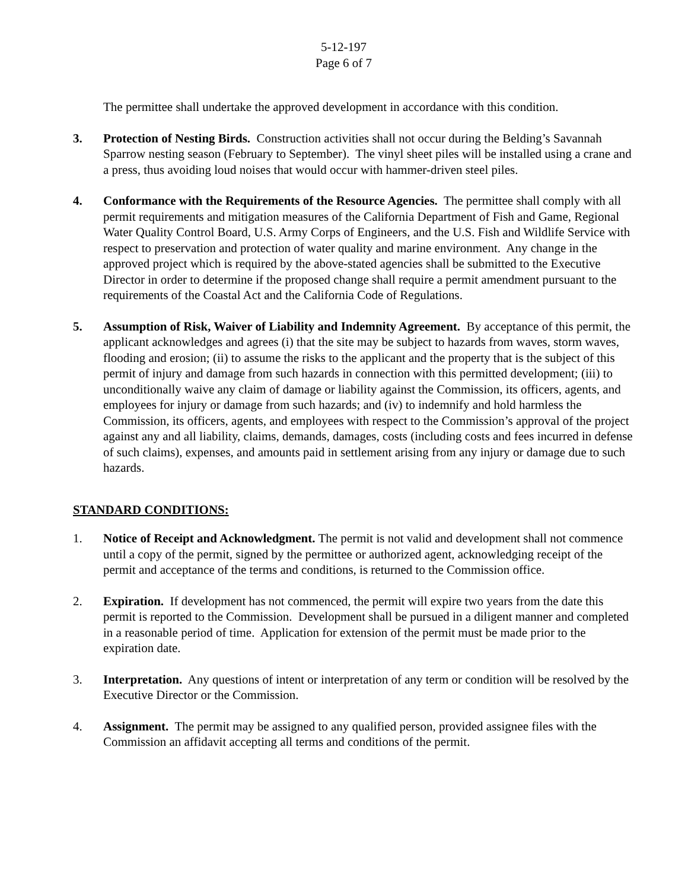5-12-197
Page 6 of 7
The permittee shall undertake the approved development in accordance with this condition.
3. Protection of Nesting Birds. Construction activities shall not occur during the Belding’s Savannah Sparrow nesting season (February to September). The vinyl sheet piles will be installed using a crane and a press, thus avoiding loud noises that would occur with hammer-driven steel piles.
4. Conformance with the Requirements of the Resource Agencies. The permittee shall comply with all permit requirements and mitigation measures of the California Department of Fish and Game, Regional Water Quality Control Board, U.S. Army Corps of Engineers, and the U.S. Fish and Wildlife Service with respect to preservation and protection of water quality and marine environment. Any change in the approved project which is required by the above-stated agencies shall be submitted to the Executive Director in order to determine if the proposed change shall require a permit amendment pursuant to the requirements of the Coastal Act and the California Code of Regulations.
5. Assumption of Risk, Waiver of Liability and Indemnity Agreement. By acceptance of this permit, the applicant acknowledges and agrees (i) that the site may be subject to hazards from waves, storm waves, flooding and erosion; (ii) to assume the risks to the applicant and the property that is the subject of this permit of injury and damage from such hazards in connection with this permitted development; (iii) to unconditionally waive any claim of damage or liability against the Commission, its officers, agents, and employees for injury or damage from such hazards; and (iv) to indemnify and hold harmless the Commission, its officers, agents, and employees with respect to the Commission’s approval of the project against any and all liability, claims, demands, damages, costs (including costs and fees incurred in defense of such claims), expenses, and amounts paid in settlement arising from any injury or damage due to such hazards.
STANDARD CONDITIONS:
1. Notice of Receipt and Acknowledgment. The permit is not valid and development shall not commence until a copy of the permit, signed by the permittee or authorized agent, acknowledging receipt of the permit and acceptance of the terms and conditions, is returned to the Commission office.
2. Expiration. If development has not commenced, the permit will expire two years from the date this permit is reported to the Commission. Development shall be pursued in a diligent manner and completed in a reasonable period of time. Application for extension of the permit must be made prior to the expiration date.
3. Interpretation. Any questions of intent or interpretation of any term or condition will be resolved by the Executive Director or the Commission.
4. Assignment. The permit may be assigned to any qualified person, provided assignee files with the Commission an affidavit accepting all terms and conditions of the permit.